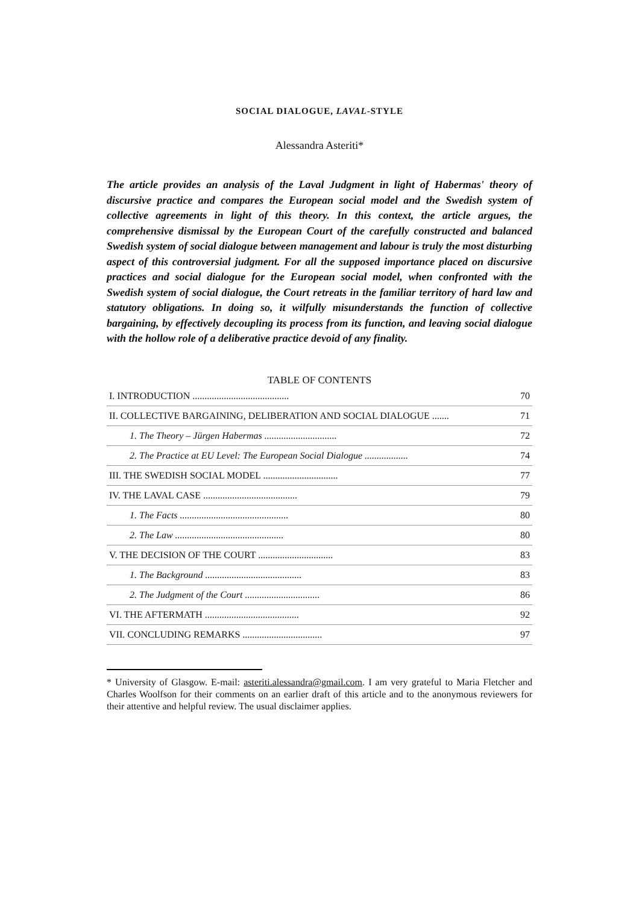SOCIAL DIALOGUE, LAVAL-STYLE
Alessandra Asteriti*
The article provides an analysis of the Laval Judgment in light of Habermas' theory of discursive practice and compares the European social model and the Swedish system of collective agreements in light of this theory. In this context, the article argues, the comprehensive dismissal by the European Court of the carefully constructed and balanced Swedish system of social dialogue between management and labour is truly the most disturbing aspect of this controversial judgment. For all the supposed importance placed on discursive practices and social dialogue for the European social model, when confronted with the Swedish system of social dialogue, the Court retreats in the familiar territory of hard law and statutory obligations. In doing so, it wilfully misunderstands the function of collective bargaining, by effectively decoupling its process from its function, and leaving social dialogue with the hollow role of a deliberative practice devoid of any finality.
TABLE OF CONTENTS
| I. INTRODUCTION ........................................ | 70 |
| II. COLLECTIVE BARGAINING, DELIBERATION AND SOCIAL DIALOGUE ....... | 71 |
| 1. The Theory – Jürgen Habermas .............................. | 72 |
| 2. The Practice at EU Level: The European Social Dialogue .................. | 74 |
| III. THE SWEDISH SOCIAL MODEL ............................... | 77 |
| IV. THE LAVAL CASE ....................................... | 79 |
| 1. The Facts ............................................. | 80 |
| 2. The Law ............................................. | 80 |
| V. THE DECISION OF THE COURT ............................... | 83 |
| 1. The Background ........................................ | 83 |
| 2. The Judgment of the Court ............................... | 86 |
| VI. THE AFTERMATH ....................................... | 92 |
| VII. CONCLUDING REMARKS ................................. | 97 |
* University of Glasgow. E-mail: asteriti.alessandra@gmail.com. I am very grateful to Maria Fletcher and Charles Woolfson for their comments on an earlier draft of this article and to the anonymous reviewers for their attentive and helpful review. The usual disclaimer applies.